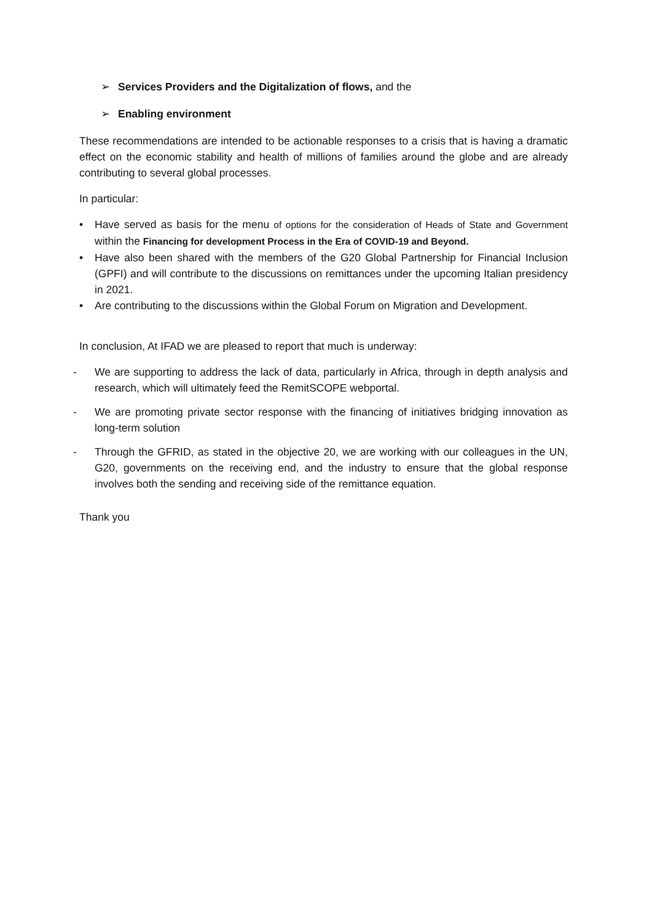➢ Services Providers and the Digitalization of flows, and the
➢ Enabling environment
These recommendations are intended to be actionable responses to a crisis that is having a dramatic effect on the economic stability and health of millions of families around the globe and are already contributing to several global processes.
In particular:
• Have served as basis for the menu of options for the consideration of Heads of State and Government within the Financing for development Process in the Era of COVID-19 and Beyond.
• Have also been shared with the members of the G20 Global Partnership for Financial Inclusion (GPFI) and will contribute to the discussions on remittances under the upcoming Italian presidency in 2021.
• Are contributing to the discussions within the Global Forum on Migration and Development.
In conclusion, At IFAD we are pleased to report that much is underway:
- We are supporting to address the lack of data, particularly in Africa, through in depth analysis and research, which will ultimately feed the RemitSCOPE webportal.
- We are promoting private sector response with the financing of initiatives bridging innovation as long-term solution
- Through the GFRID, as stated in the objective 20, we are working with our colleagues in the UN, G20, governments on the receiving end, and the industry to ensure that the global response involves both the sending and receiving side of the remittance equation.
Thank you